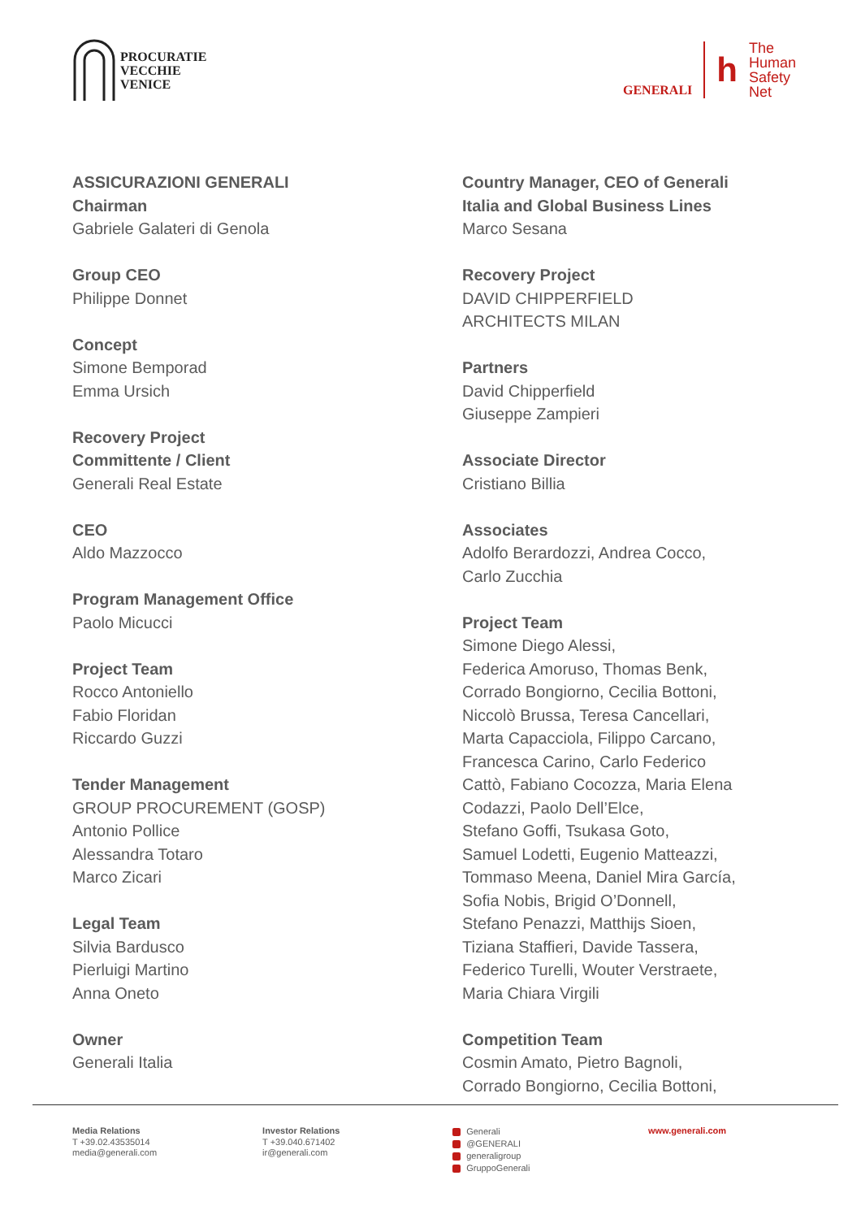PROCURATIE
VECCHIE
VENICE
GENERALI
h
The
Human
Safety
Net
ASSICURAZIONI GENERALI
Chairman
Gabriele Galateri di Genola
Group CEO
Philippe Donnet
Concept
Simone Bemporad
Emma Ursich
Recovery Project
Committente / Client
Generali Real Estate
CEO
Aldo Mazzocco
Program Management Office
Paolo Micucci
Project Team
Rocco Antoniello
Fabio Floridan
Riccardo Guzzi
Tender Management
GROUP PROCUREMENT (GOSP)
Antonio Pollice
Alessandra Totaro
Marco Zicari
Legal Team
Silvia Bardusco
Pierluigi Martino
Anna Oneto
Owner
Generali Italia
Country Manager, CEO of Generali
Italia and Global Business Lines
Marco Sesana
Recovery Project
DAVID CHIPPERFIELD
ARCHITECTS MILAN
Partners
David Chipperfield
Giuseppe Zampieri
Associate Director
Cristiano Billia
Associates
Adolfo Berardozzi, Andrea Cocco,
Carlo Zucchia
Project Team
Simone Diego Alessi,
Federica Amoruso, Thomas Benk,
Corrado Bongiorno, Cecilia Bottoni,
Niccolò Brussa, Teresa Cancellari,
Marta Capacciola, Filippo Carcano,
Francesca Carino, Carlo Federico
Cattò, Fabiano Cocozza, Maria Elena
Codazzi, Paolo Dell’Elce,
Stefano Goffi, Tsukasa Goto,
Samuel Lodetti, Eugenio Matteazzi,
Tommaso Meena, Daniel Mira García,
Sofia Nobis, Brigid O’Donnell,
Stefano Penazzi, Matthijs Sioen,
Tiziana Staffieri, Davide Tassera,
Federico Turelli, Wouter Verstraete,
Maria Chiara Virgili
Competition Team
Cosmin Amato, Pietro Bagnoli,
Corrado Bongiorno, Cecilia Bottoni,
Media Relations
T +39.02.43535014
media@generali.com
Investor Relations
T +39.040.671402
ir@generali.com
Generali
@GENERALI
generaligroup
GruppoGenerali
www.generali.com